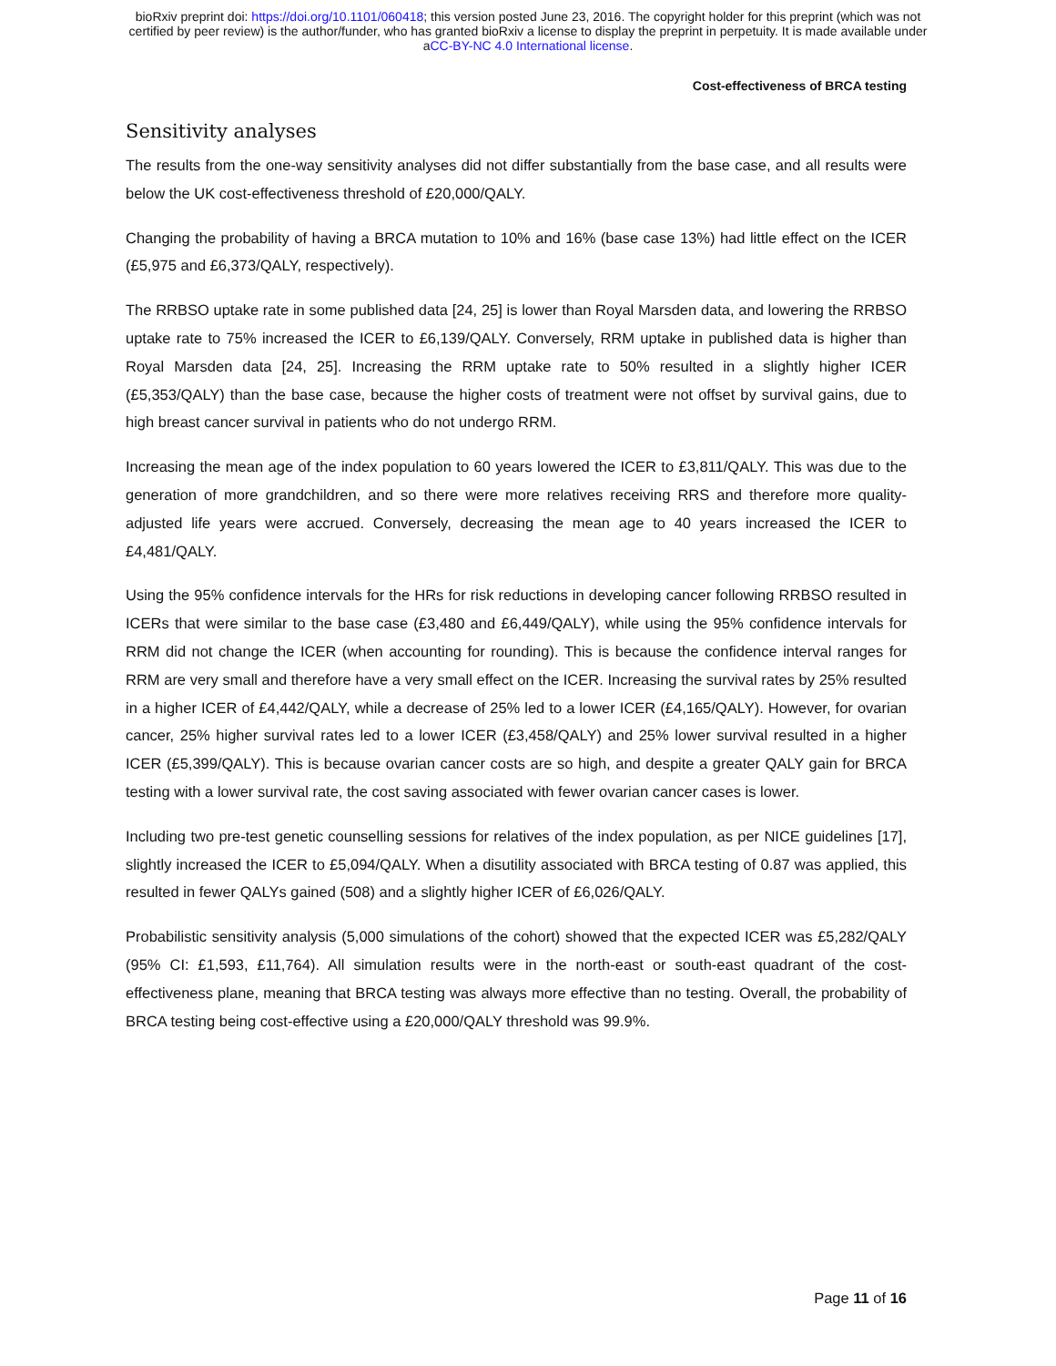bioRxiv preprint doi: https://doi.org/10.1101/060418; this version posted June 23, 2016. The copyright holder for this preprint (which was not
certified by peer review) is the author/funder, who has granted bioRxiv a license to display the preprint in perpetuity. It is made available under
aCC-BY-NC 4.0 International license.
Cost-effectiveness of BRCA testing
Sensitivity analyses
The results from the one-way sensitivity analyses did not differ substantially from the base case, and all results were below the UK cost-effectiveness threshold of £20,000/QALY.
Changing the probability of having a BRCA mutation to 10% and 16% (base case 13%) had little effect on the ICER (£5,975 and £6,373/QALY, respectively).
The RRBSO uptake rate in some published data [24, 25] is lower than Royal Marsden data, and lowering the RRBSO uptake rate to 75% increased the ICER to £6,139/QALY. Conversely, RRM uptake in published data is higher than Royal Marsden data [24, 25]. Increasing the RRM uptake rate to 50% resulted in a slightly higher ICER (£5,353/QALY) than the base case, because the higher costs of treatment were not offset by survival gains, due to high breast cancer survival in patients who do not undergo RRM.
Increasing the mean age of the index population to 60 years lowered the ICER to £3,811/QALY. This was due to the generation of more grandchildren, and so there were more relatives receiving RRS and therefore more quality-adjusted life years were accrued. Conversely, decreasing the mean age to 40 years increased the ICER to £4,481/QALY.
Using the 95% confidence intervals for the HRs for risk reductions in developing cancer following RRBSO resulted in ICERs that were similar to the base case (£3,480 and £6,449/QALY), while using the 95% confidence intervals for RRM did not change the ICER (when accounting for rounding). This is because the confidence interval ranges for RRM are very small and therefore have a very small effect on the ICER. Increasing the survival rates by 25% resulted in a higher ICER of £4,442/QALY, while a decrease of 25% led to a lower ICER (£4,165/QALY). However, for ovarian cancer, 25% higher survival rates led to a lower ICER (£3,458/QALY) and 25% lower survival resulted in a higher ICER (£5,399/QALY). This is because ovarian cancer costs are so high, and despite a greater QALY gain for BRCA testing with a lower survival rate, the cost saving associated with fewer ovarian cancer cases is lower.
Including two pre-test genetic counselling sessions for relatives of the index population, as per NICE guidelines [17], slightly increased the ICER to £5,094/QALY. When a disutility associated with BRCA testing of 0.87 was applied, this resulted in fewer QALYs gained (508) and a slightly higher ICER of £6,026/QALY.
Probabilistic sensitivity analysis (5,000 simulations of the cohort) showed that the expected ICER was £5,282/QALY (95% CI: £1,593, £11,764). All simulation results were in the north-east or south-east quadrant of the cost-effectiveness plane, meaning that BRCA testing was always more effective than no testing. Overall, the probability of BRCA testing being cost-effective using a £20,000/QALY threshold was 99.9%.
Page 11 of 16